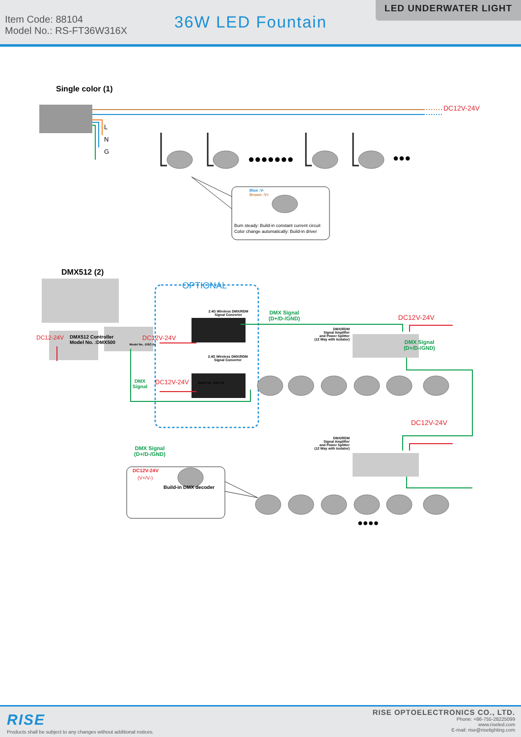Item Code: 88104
Model No.: RS-FT36W316X
36W LED Fountain
LED UNDERWATER LIGHT
●●●●●●●
Single color (1)
DC12V-24V
L
N
G
●●●
Blue :V-
Brown :V+
Bum steady: Build-in constant current circuit
Color change automatically: Build-in driver
●●●●
DMX512 (2)
OPTIONAL
2.4G Wireless DMX/RDM
Signal Converter
DMX Signal
(D+/D-/GND)
DC12V-24V
DMX/RDM
Signal Amplifier
and Power Splitter
(12 Way with isolator)
DC12-24V
DMX512 Controller
Model No. :DMX500
DC12V-24V
Model No. :DSC-24
DMX Signal
(D+/D-/GND)
2.4G Wireless DMX/RDM
Signal Converter
DMX
Signal
DC12V-24V
Model No. :DSC-24
DC12V-24V
DMX/RDM
Signal Amplifier
and Power Splitter
(12 Way with isolator)
DMX Signal
(D+/D-/GND)
DC12V-24V
(V+/V-)
Build-in DMX decoder
RISE
Products shall be subject to any changes without additional notices.
RISE OPTOELECTRONICS CO., LTD.
Phone: +86-755-28225099
www.riseled.com
E-mail: rise@riselighting.com